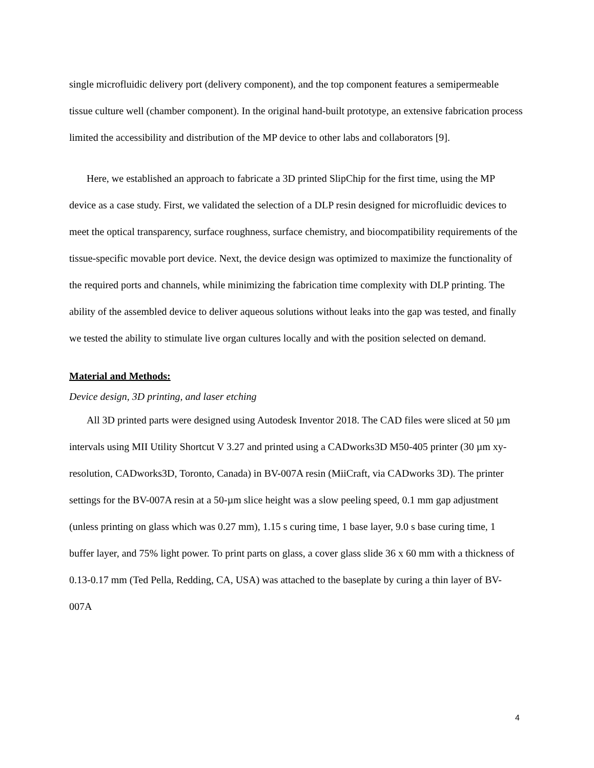single microfluidic delivery port (delivery component), and the top component features a semipermeable tissue culture well (chamber component). In the original hand-built prototype, an extensive fabrication process limited the accessibility and distribution of the MP device to other labs and collaborators [9].
Here, we established an approach to fabricate a 3D printed SlipChip for the first time, using the MP device as a case study. First, we validated the selection of a DLP resin designed for microfluidic devices to meet the optical transparency, surface roughness, surface chemistry, and biocompatibility requirements of the tissue-specific movable port device. Next, the device design was optimized to maximize the functionality of the required ports and channels, while minimizing the fabrication time complexity with DLP printing. The ability of the assembled device to deliver aqueous solutions without leaks into the gap was tested, and finally we tested the ability to stimulate live organ cultures locally and with the position selected on demand.
Material and Methods:
Device design, 3D printing, and laser etching
All 3D printed parts were designed using Autodesk Inventor 2018. The CAD files were sliced at 50 µm intervals using MII Utility Shortcut V 3.27 and printed using a CADworks3D M50-405 printer (30 µm xy-resolution, CADworks3D, Toronto, Canada) in BV-007A resin (MiiCraft, via CADworks 3D). The printer settings for the BV-007A resin at a 50-µm slice height was a slow peeling speed, 0.1 mm gap adjustment (unless printing on glass which was 0.27 mm), 1.15 s curing time, 1 base layer, 9.0 s base curing time, 1 buffer layer, and 75% light power. To print parts on glass, a cover glass slide 36 x 60 mm with a thickness of 0.13-0.17 mm (Ted Pella, Redding, CA, USA) was attached to the baseplate by curing a thin layer of BV-007A
4